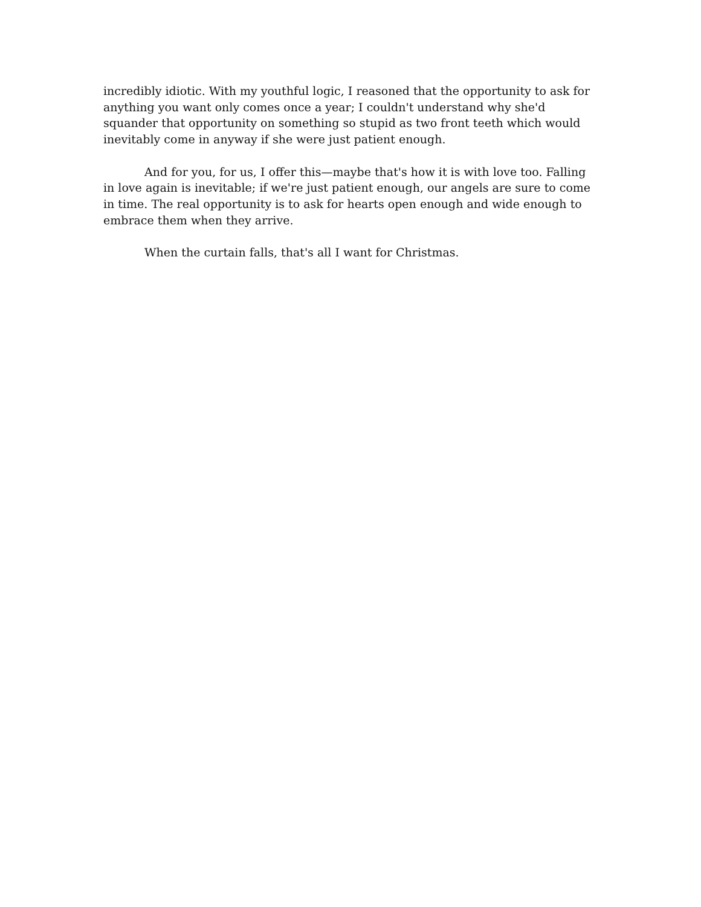incredibly idiotic. With my youthful logic, I reasoned that the opportunity to ask for anything you want only comes once a year; I couldn't understand why she'd squander that opportunity on something so stupid as two front teeth which would inevitably come in anyway if she were just patient enough.
And for you, for us, I offer this—maybe that's how it is with love too. Falling in love again is inevitable; if we're just patient enough, our angels are sure to come in time. The real opportunity is to ask for hearts open enough and wide enough to embrace them when they arrive.
When the curtain falls, that's all I want for Christmas.